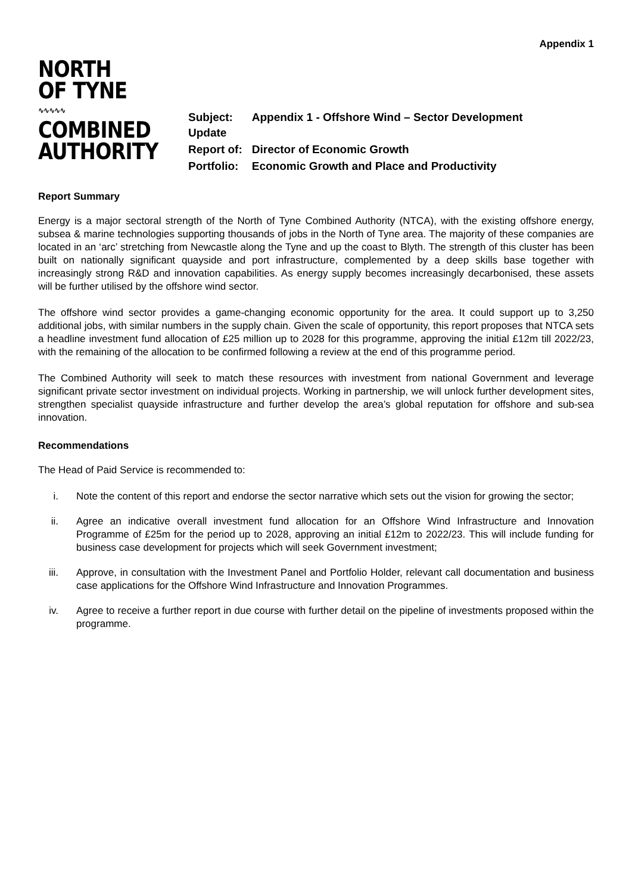Appendix 1
NORTH
OF TYNE
∿∿∿∿∿
COMBINED
AUTHORITY
| Subject: Update | Appendix 1 - Offshore Wind – Sector Development |
| Report of: | Director of Economic Growth |
| Portfolio: | Economic Growth and Place and Productivity |
Report Summary
Energy is a major sectoral strength of the North of Tyne Combined Authority (NTCA), with the existing offshore energy, subsea & marine technologies supporting thousands of jobs in the North of Tyne area. The majority of these companies are located in an ‘arc’ stretching from Newcastle along the Tyne and up the coast to Blyth. The strength of this cluster has been built on nationally significant quayside and port infrastructure, complemented by a deep skills base together with increasingly strong R&D and innovation capabilities. As energy supply becomes increasingly decarbonised, these assets will be further utilised by the offshore wind sector.
The offshore wind sector provides a game-changing economic opportunity for the area. It could support up to 3,250 additional jobs, with similar numbers in the supply chain. Given the scale of opportunity, this report proposes that NTCA sets a headline investment fund allocation of £25 million up to 2028 for this programme, approving the initial £12m till 2022/23, with the remaining of the allocation to be confirmed following a review at the end of this programme period.
The Combined Authority will seek to match these resources with investment from national Government and leverage significant private sector investment on individual projects. Working in partnership, we will unlock further development sites, strengthen specialist quayside infrastructure and further develop the area’s global reputation for offshore and sub-sea innovation.
Recommendations
The Head of Paid Service is recommended to:
i. Note the content of this report and endorse the sector narrative which sets out the vision for growing the sector;
ii. Agree an indicative overall investment fund allocation for an Offshore Wind Infrastructure and Innovation Programme of £25m for the period up to 2028, approving an initial £12m to 2022/23. This will include funding for business case development for projects which will seek Government investment;
iii. Approve, in consultation with the Investment Panel and Portfolio Holder, relevant call documentation and business case applications for the Offshore Wind Infrastructure and Innovation Programmes.
iv. Agree to receive a further report in due course with further detail on the pipeline of investments proposed within the programme.